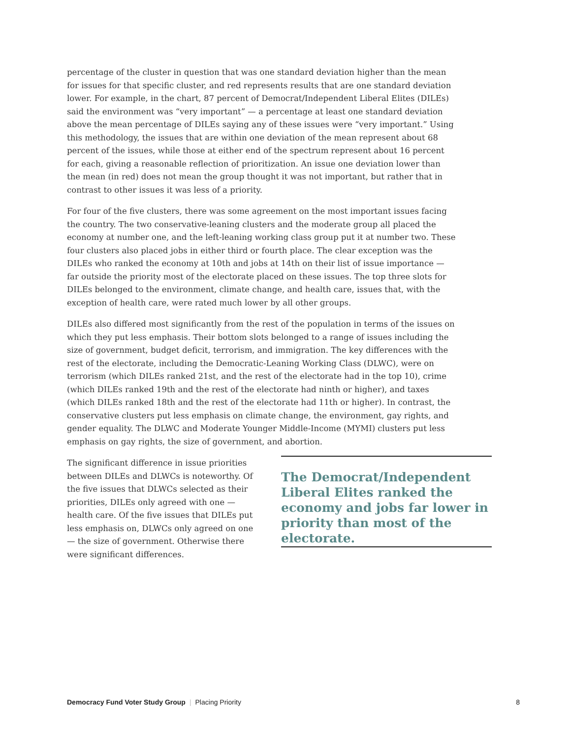percentage of the cluster in question that was one standard deviation higher than the mean for issues for that specific cluster, and red represents results that are one standard deviation lower. For example, in the chart, 87 percent of Democrat/Independent Liberal Elites (DILEs) said the environment was “very important” — a percentage at least one standard deviation above the mean percentage of DILEs saying any of these issues were “very important.” Using this methodology, the issues that are within one deviation of the mean represent about 68 percent of the issues, while those at either end of the spectrum represent about 16 percent for each, giving a reasonable reflection of prioritization. An issue one deviation lower than the mean (in red) does not mean the group thought it was not important, but rather that in contrast to other issues it was less of a priority.
For four of the five clusters, there was some agreement on the most important issues facing the country. The two conservative-leaning clusters and the moderate group all placed the economy at number one, and the left-leaning working class group put it at number two. These four clusters also placed jobs in either third or fourth place. The clear exception was the DILEs who ranked the economy at 10th and jobs at 14th on their list of issue importance — far outside the priority most of the electorate placed on these issues. The top three slots for DILEs belonged to the environment, climate change, and health care, issues that, with the exception of health care, were rated much lower by all other groups.
DILEs also differed most significantly from the rest of the population in terms of the issues on which they put less emphasis. Their bottom slots belonged to a range of issues including the size of government, budget deficit, terrorism, and immigration. The key differences with the rest of the electorate, including the Democratic-Leaning Working Class (DLWC), were on terrorism (which DILEs ranked 21st, and the rest of the electorate had in the top 10), crime (which DILEs ranked 19th and the rest of the electorate had ninth or higher), and taxes (which DILEs ranked 18th and the rest of the electorate had 11th or higher). In contrast, the conservative clusters put less emphasis on climate change, the environment, gay rights, and gender equality. The DLWC and Moderate Younger Middle-Income (MYMI) clusters put less emphasis on gay rights, the size of government, and abortion.
The significant difference in issue priorities between DILEs and DLWCs is noteworthy. Of the five issues that DLWCs selected as their priorities, DILEs only agreed with one — health care. Of the five issues that DILEs put less emphasis on, DLWCs only agreed on one — the size of government. Otherwise there were significant differences.
The Democrat/Independent Liberal Elites ranked the economy and jobs far lower in priority than most of the electorate.
Democracy Fund Voter Study Group | Placing Priority 8